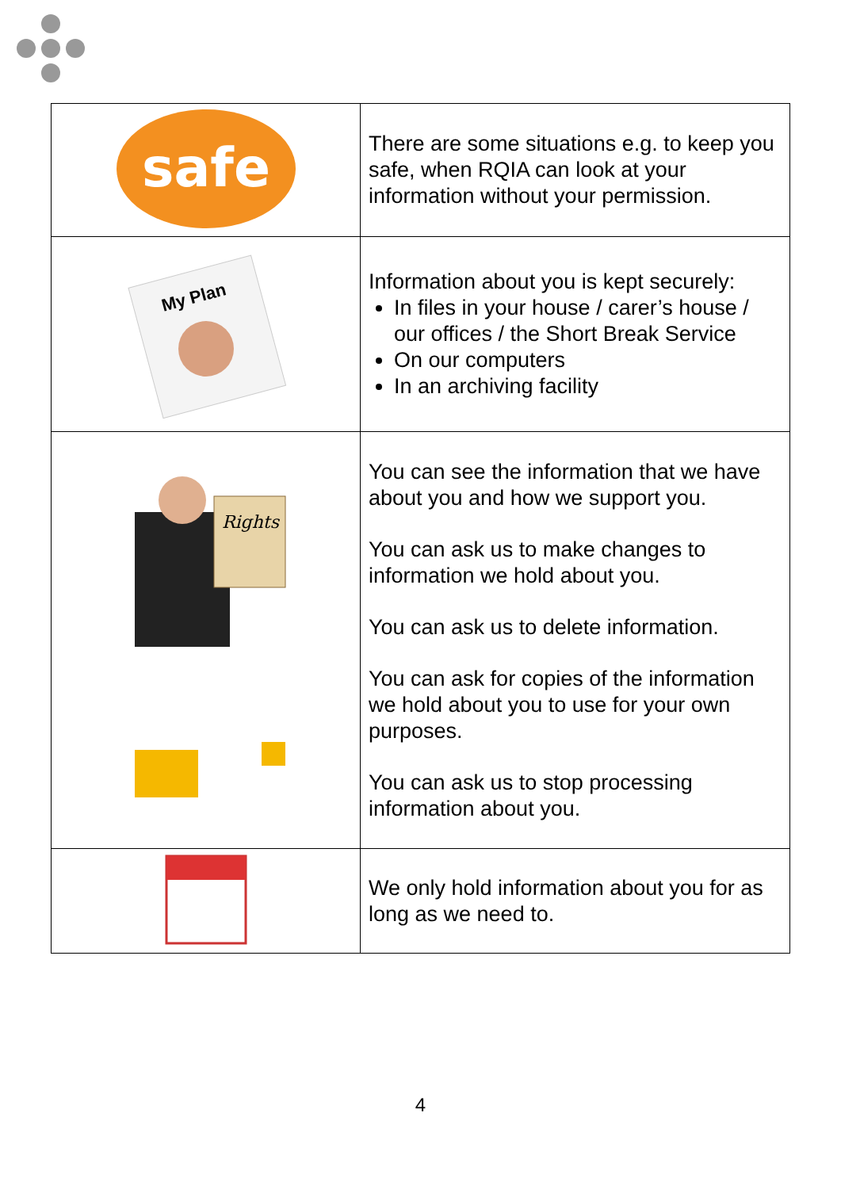| safe | There are some situations e.g. to keep you safe, when RQIA can look at your information without your permission. |
| My Plan | Information about you is kept securely: In files in your house / carer’s house / our offices / the Short Break Service On our computers In an archiving facility |
| Rights | You can see the information that we have about you and how we support you. You can ask us to make changes to information we hold about you. You can ask us to delete information. You can ask for copies of the information we hold about you to use for your own purposes. You can ask us to stop processing information about you. |
| | We only hold information about you for as long as we need to. |
4